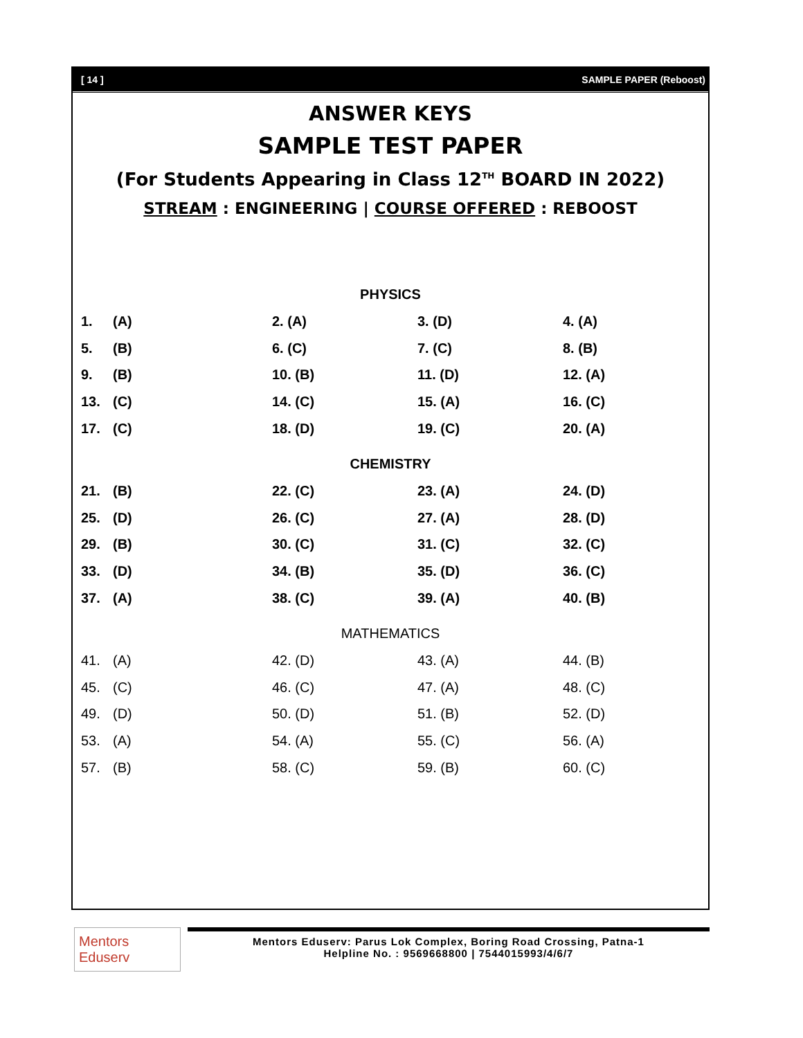[ 14 ] SAMPLE PAPER (Reboost)
ANSWER KEYS
SAMPLE TEST PAPER
(For Students Appearing in Class 12<sup>TH</sup> BOARD IN 2022)
STREAM : ENGINEERING | COURSE OFFERED : REBOOST
PHYSICS
| 1. | (A) | 2. (A) | 3. (D) | 4. (A) |
| 5. | (B) | 6. (C) | 7. (C) | 8. (B) |
| 9. | (B) | 10. (B) | 11. (D) | 12. (A) |
| 13. | (C) | 14. (C) | 15. (A) | 16. (C) |
| 17. | (C) | 18. (D) | 19. (C) | 20. (A) |
CHEMISTRY
| 21. | (B) | 22. (C) | 23. (A) | 24. (D) |
| 25. | (D) | 26. (C) | 27. (A) | 28. (D) |
| 29. | (B) | 30. (C) | 31. (C) | 32. (C) |
| 33. | (D) | 34. (B) | 35. (D) | 36. (C) |
| 37. | (A) | 38. (C) | 39. (A) | 40. (B) |
MATHEMATICS
| 41. | (A) | 42. (D) | 43. (A) | 44. (B) |
| 45. | (C) | 46. (C) | 47. (A) | 48. (C) |
| 49. | (D) | 50. (D) | 51. (B) | 52. (D) |
| 53. | (A) | 54. (A) | 55. (C) | 56. (A) |
| 57. | (B) | 58. (C) | 59. (B) | 60. (C) |
Mentors Eduserv
Mentors Eduserv: Parus Lok Complex, Boring Road Crossing, Patna-1
Helpline No. : 9569668800 | 7544015993/4/6/7